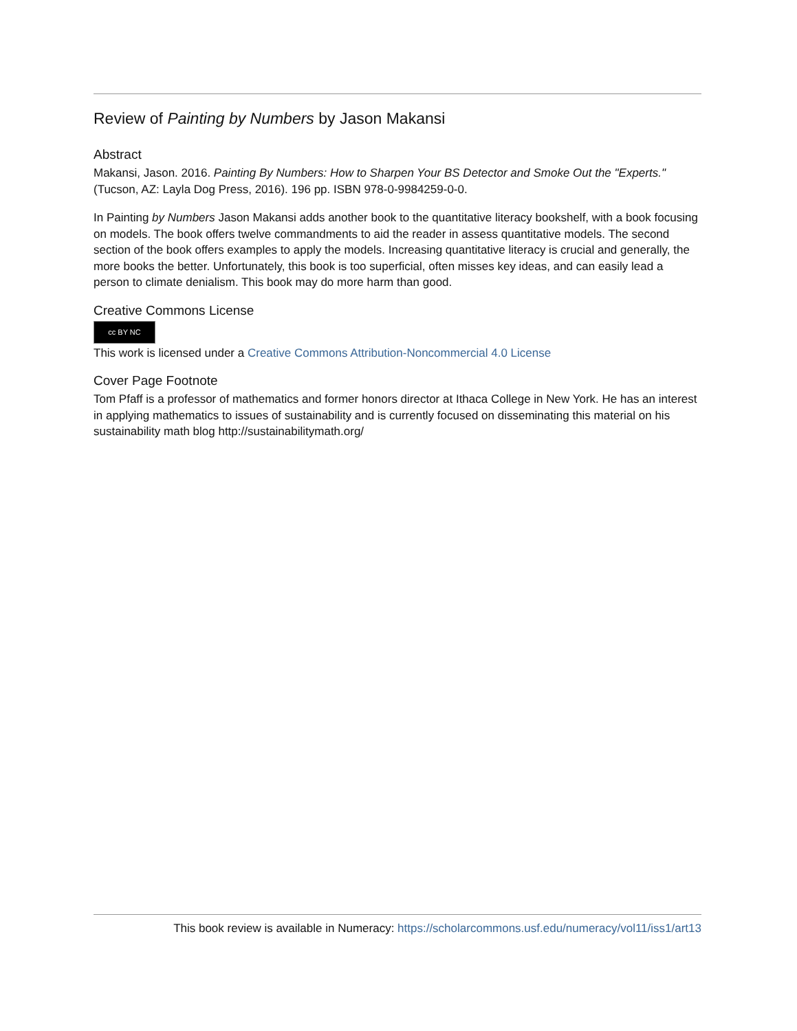Review of Painting by Numbers by Jason Makansi
Abstract
Makansi, Jason. 2016. Painting By Numbers: How to Sharpen Your BS Detector and Smoke Out the "Experts." (Tucson, AZ: Layla Dog Press, 2016). 196 pp. ISBN 978-0-9984259-0-0.
In Painting by Numbers Jason Makansi adds another book to the quantitative literacy bookshelf, with a book focusing on models. The book offers twelve commandments to aid the reader in assess quantitative models. The second section of the book offers examples to apply the models. Increasing quantitative literacy is crucial and generally, the more books the better. Unfortunately, this book is too superficial, often misses key ideas, and can easily lead a person to climate denialism. This book may do more harm than good.
Creative Commons License
cc BY NC
This work is licensed under a Creative Commons Attribution-Noncommercial 4.0 License
Cover Page Footnote
Tom Pfaff is a professor of mathematics and former honors director at Ithaca College in New York. He has an interest in applying mathematics to issues of sustainability and is currently focused on disseminating this material on his sustainability math blog http://sustainabilitymath.org/
This book review is available in Numeracy: https://scholarcommons.usf.edu/numeracy/vol11/iss1/art13